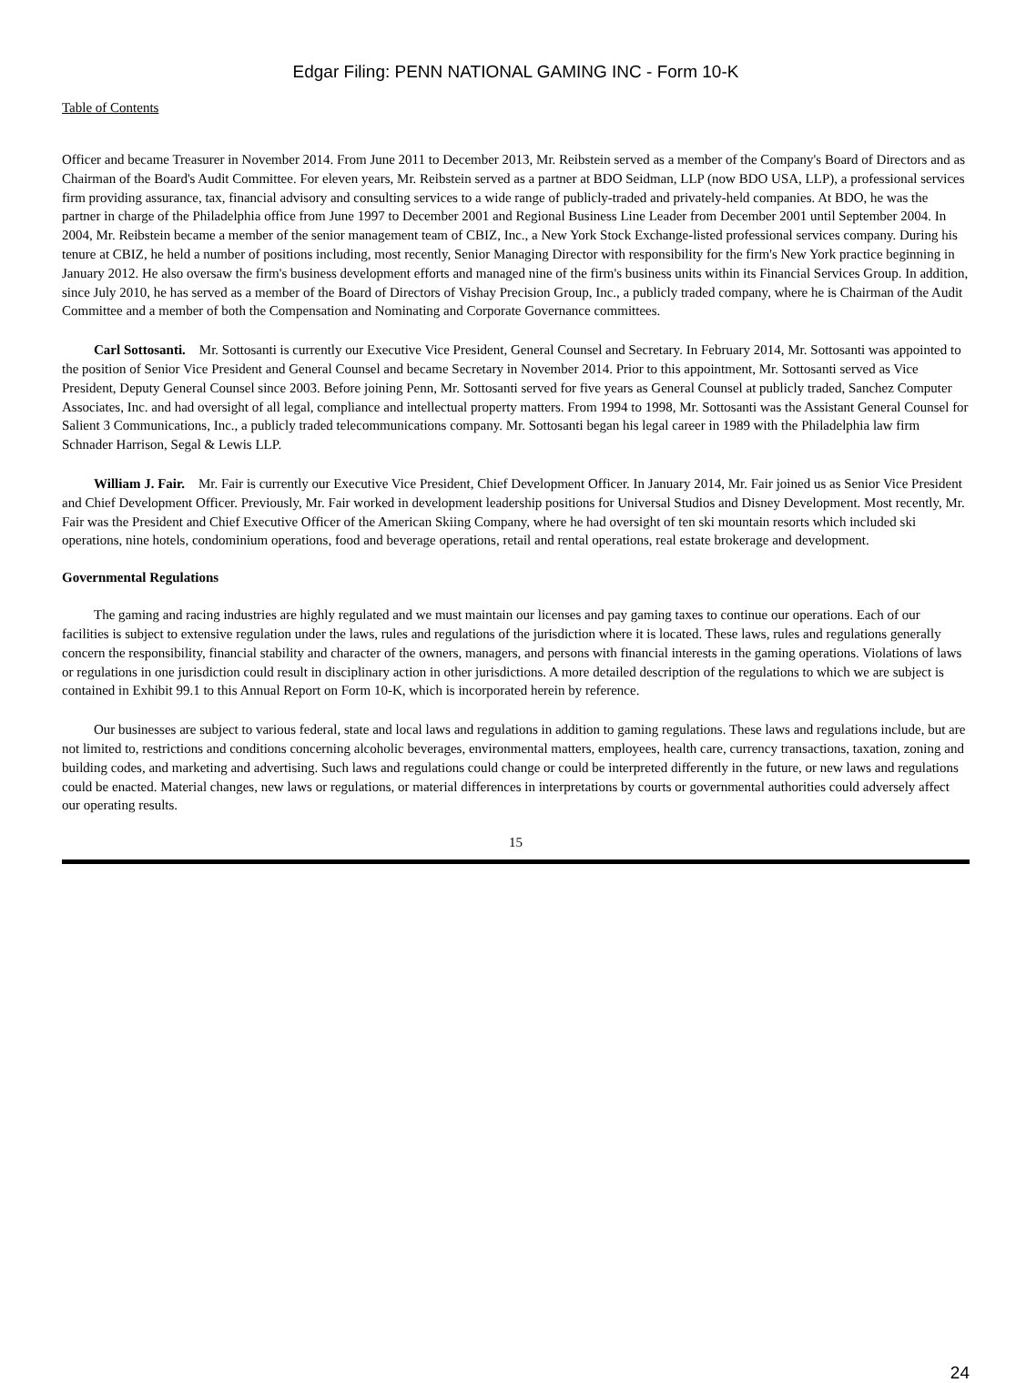Edgar Filing: PENN NATIONAL GAMING INC - Form 10-K
Table of Contents
Officer and became Treasurer in November 2014. From June 2011 to December 2013, Mr. Reibstein served as a member of the Company's Board of Directors and as Chairman of the Board's Audit Committee. For eleven years, Mr. Reibstein served as a partner at BDO Seidman, LLP (now BDO USA, LLP), a professional services firm providing assurance, tax, financial advisory and consulting services to a wide range of publicly-traded and privately-held companies. At BDO, he was the partner in charge of the Philadelphia office from June 1997 to December 2001 and Regional Business Line Leader from December 2001 until September 2004. In 2004, Mr. Reibstein became a member of the senior management team of CBIZ, Inc., a New York Stock Exchange-listed professional services company. During his tenure at CBIZ, he held a number of positions including, most recently, Senior Managing Director with responsibility for the firm's New York practice beginning in January 2012. He also oversaw the firm's business development efforts and managed nine of the firm's business units within its Financial Services Group. In addition, since July 2010, he has served as a member of the Board of Directors of Vishay Precision Group, Inc., a publicly traded company, where he is Chairman of the Audit Committee and a member of both the Compensation and Nominating and Corporate Governance committees.
Carl Sottosanti. Mr. Sottosanti is currently our Executive Vice President, General Counsel and Secretary. In February 2014, Mr. Sottosanti was appointed to the position of Senior Vice President and General Counsel and became Secretary in November 2014. Prior to this appointment, Mr. Sottosanti served as Vice President, Deputy General Counsel since 2003. Before joining Penn, Mr. Sottosanti served for five years as General Counsel at publicly traded, Sanchez Computer Associates, Inc. and had oversight of all legal, compliance and intellectual property matters. From 1994 to 1998, Mr. Sottosanti was the Assistant General Counsel for Salient 3 Communications, Inc., a publicly traded telecommunications company. Mr. Sottosanti began his legal career in 1989 with the Philadelphia law firm Schnader Harrison, Segal & Lewis LLP.
William J. Fair. Mr. Fair is currently our Executive Vice President, Chief Development Officer. In January 2014, Mr. Fair joined us as Senior Vice President and Chief Development Officer. Previously, Mr. Fair worked in development leadership positions for Universal Studios and Disney Development. Most recently, Mr. Fair was the President and Chief Executive Officer of the American Skiing Company, where he had oversight of ten ski mountain resorts which included ski operations, nine hotels, condominium operations, food and beverage operations, retail and rental operations, real estate brokerage and development.
Governmental Regulations
The gaming and racing industries are highly regulated and we must maintain our licenses and pay gaming taxes to continue our operations. Each of our facilities is subject to extensive regulation under the laws, rules and regulations of the jurisdiction where it is located. These laws, rules and regulations generally concern the responsibility, financial stability and character of the owners, managers, and persons with financial interests in the gaming operations. Violations of laws or regulations in one jurisdiction could result in disciplinary action in other jurisdictions. A more detailed description of the regulations to which we are subject is contained in Exhibit 99.1 to this Annual Report on Form 10-K, which is incorporated herein by reference.
Our businesses are subject to various federal, state and local laws and regulations in addition to gaming regulations. These laws and regulations include, but are not limited to, restrictions and conditions concerning alcoholic beverages, environmental matters, employees, health care, currency transactions, taxation, zoning and building codes, and marketing and advertising. Such laws and regulations could change or could be interpreted differently in the future, or new laws and regulations could be enacted. Material changes, new laws or regulations, or material differences in interpretations by courts or governmental authorities could adversely affect our operating results.
15
24